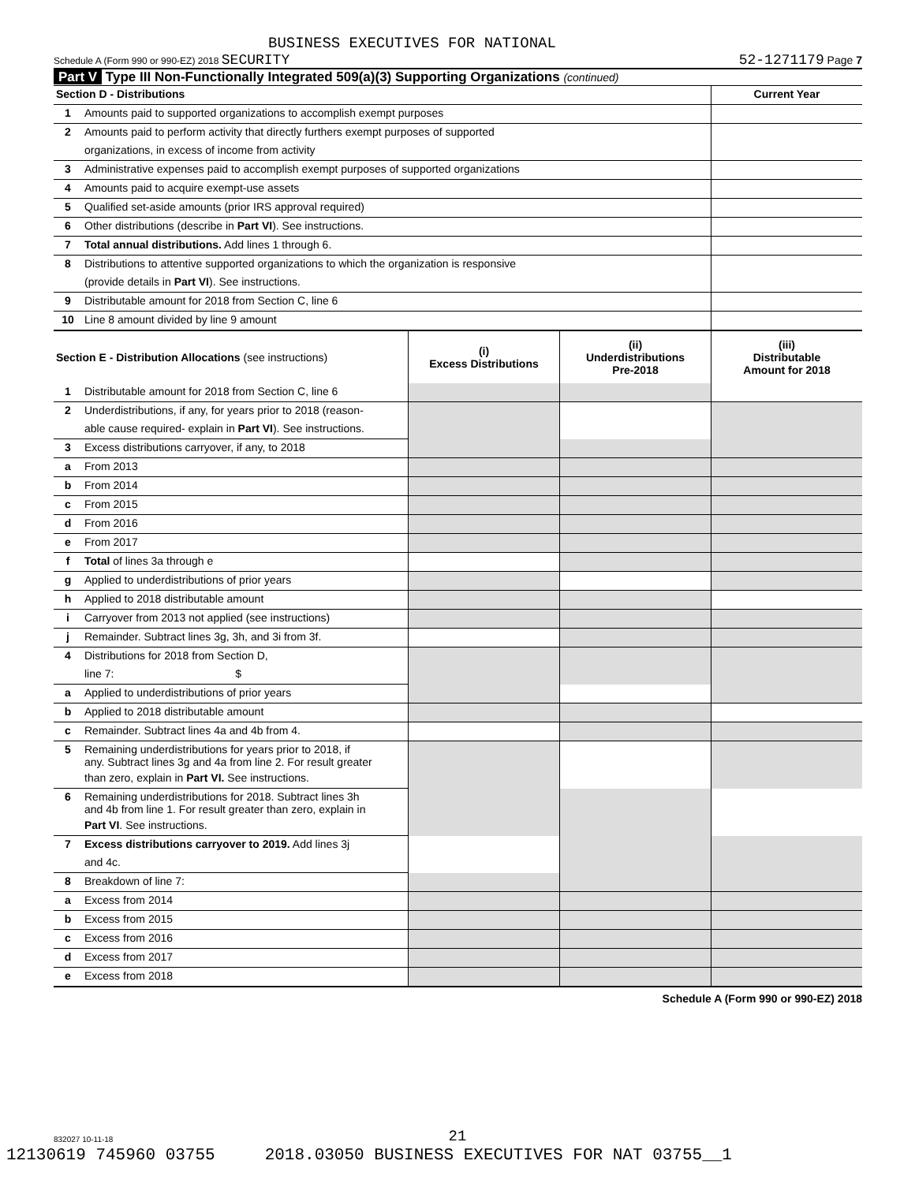BUSINESS EXECUTIVES FOR NATIONAL
Schedule A (Form 990 or 990-EZ) 2018 SECURITY 52-1271179 Page 7
Part V Type III Non-Functionally Integrated 509(a)(3) Supporting Organizations (continued)
| Section D - Distributions | | Current Year |
| 1 | Amounts paid to supported organizations to accomplish exempt purposes | |
| 2 | Amounts paid to perform activity that directly furthers exempt purposes of supported | |
| | organizations, in excess of income from activity | |
| 3 | Administrative expenses paid to accomplish exempt purposes of supported organizations | |
| 4 | Amounts paid to acquire exempt-use assets | |
| 5 | Qualified set-aside amounts (prior IRS approval required) | |
| 6 | Other distributions (describe in Part VI ). See instructions. | |
| 7 | Total annual distributions. Add lines 1 through 6. | |
| 8 | Distributions to attentive supported organizations to which the organization is responsive | |
| | (provide details in Part VI ). See instructions. | |
| 9 | Distributable amount for 2018 from Section C, line 6 | |
| 10 | Line 8 amount divided by line 9 amount | |
| Section E - Distribution Allocations (see instructions) | | (i) Excess Distributions | (ii) Underdistributions Pre-2018 | (iii) Distributable Amount for 2018 |
| --- | --- | --- | --- | --- |
| 1 | Distributable amount for 2018 from Section C, line 6 | | | |
| 2 | Underdistributions, if any, for years prior to 2018 (reason- | | | |
| | able cause required- explain in Part VI ). See instructions. | | | |
| 3 | Excess distributions carryover, if any, to 2018 | | | |
| a | From 2013 | | | |
| b | From 2014 | | | |
| c | From 2015 | | | |
| d | From 2016 | | | |
| e | From 2017 | | | |
| f | Total of lines 3a through e | | | |
| g | Applied to underdistributions of prior years | | | |
| h | Applied to 2018 distributable amount | | | |
| i | Carryover from 2013 not applied (see instructions) | | | |
| j | Remainder. Subtract lines 3g, 3h, and 3i from 3f. | | | |
| 4 | Distributions for 2018 from Section D, | | | |
| | line 7: $ | | | |
| a | Applied to underdistributions of prior years | | | |
| b | Applied to 2018 distributable amount | | | |
| c | Remainder. Subtract lines 4a and 4b from 4. | | | |
| 5 | Remaining underdistributions for years prior to 2018, if any. Subtract lines 3g and 4a from line 2. For result greater | | | |
| | than zero, explain in Part VI. See instructions. | | | |
| 6 | Remaining underdistributions for 2018. Subtract lines 3h and 4b from line 1. For result greater than zero, explain in | | | |
| | Part VI . See instructions. | | | |
| 7 | Excess distributions carryover to 2019. Add lines 3j | | | |
| | and 4c. | | | |
| 8 | Breakdown of line 7: | | | |
| a | Excess from 2014 | | | |
| b | Excess from 2015 | | | |
| c | Excess from 2016 | | | |
| d | Excess from 2017 | | | |
| e | Excess from 2018 | | | |
Schedule A (Form 990 or 990-EZ) 2018
832027 10-11-18
21
12130619 745960 03755 2018.03050 BUSINESS EXECUTIVES FOR NAT 03755__1